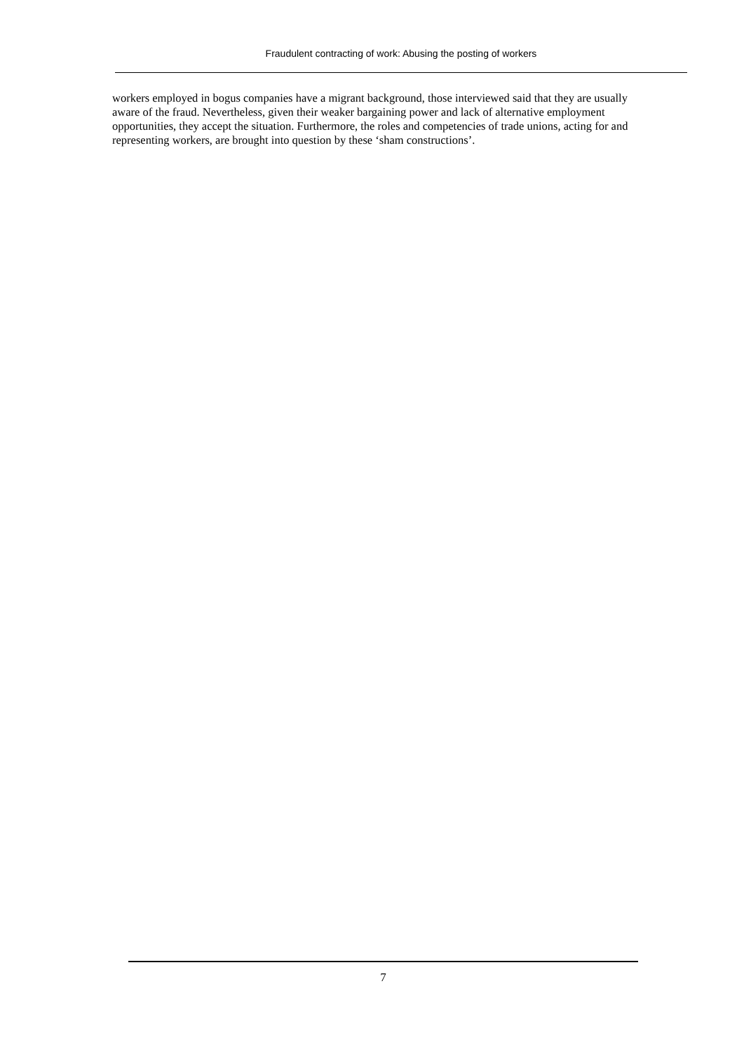Fraudulent contracting of work: Abusing the posting of workers
workers employed in bogus companies have a migrant background, those interviewed said that they are usually aware of the fraud. Nevertheless, given their weaker bargaining power and lack of alternative employment opportunities, they accept the situation. Furthermore, the roles and competencies of trade unions, acting for and representing workers, are brought into question by these ‘sham constructions’.
7